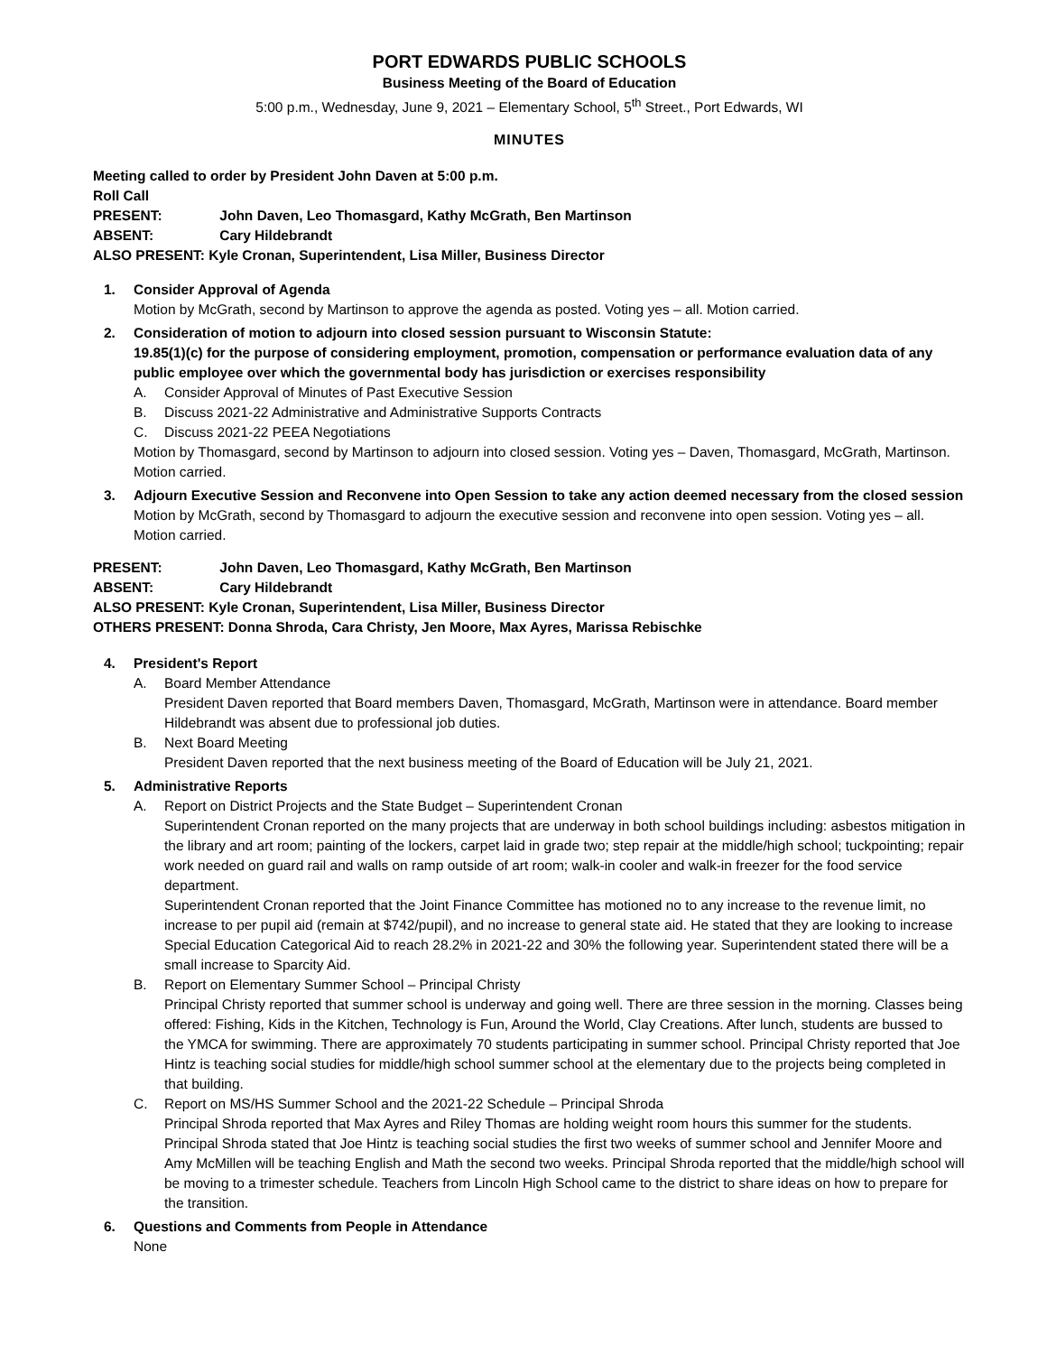PORT EDWARDS PUBLIC SCHOOLS
Business Meeting of the Board of Education
5:00 p.m., Wednesday, June 9, 2021 – Elementary School, 5<sup>th</sup> Street., Port Edwards, WI
MINUTES
Meeting called to order by President John Daven at 5:00 p.m.
Roll Call
PRESENT: John Daven, Leo Thomasgard, Kathy McGrath, Ben Martinson
ABSENT: Cary Hildebrandt
ALSO PRESENT: Kyle Cronan, Superintendent, Lisa Miller, Business Director
1. Consider Approval of Agenda
Motion by McGrath, second by Martinson to approve the agenda as posted. Voting yes – all. Motion carried.
2. Consideration of motion to adjourn into closed session pursuant to Wisconsin Statute:
19.85(1)(c) for the purpose of considering employment, promotion, compensation or performance evaluation data of any public employee over which the governmental body has jurisdiction or exercises responsibility
A. Consider Approval of Minutes of Past Executive Session
B. Discuss 2021-22 Administrative and Administrative Supports Contracts
C. Discuss 2021-22 PEEA Negotiations
Motion by Thomasgard, second by Martinson to adjourn into closed session. Voting yes – Daven, Thomasgard, McGrath, Martinson. Motion carried.
3. Adjourn Executive Session and Reconvene into Open Session to take any action deemed necessary from the closed session
Motion by McGrath, second by Thomasgard to adjourn the executive session and reconvene into open session. Voting yes – all. Motion carried.
PRESENT: John Daven, Leo Thomasgard, Kathy McGrath, Ben Martinson
ABSENT: Cary Hildebrandt
ALSO PRESENT: Kyle Cronan, Superintendent, Lisa Miller, Business Director
OTHERS PRESENT: Donna Shroda, Cara Christy, Jen Moore, Max Ayres, Marissa Rebischke
4. President's Report
A. Board Member Attendance
President Daven reported that Board members Daven, Thomasgard, McGrath, Martinson were in attendance. Board member Hildebrandt was absent due to professional job duties.
B. Next Board Meeting
President Daven reported that the next business meeting of the Board of Education will be July 21, 2021.
5. Administrative Reports
A. Report on District Projects and the State Budget – Superintendent Cronan
Superintendent Cronan reported on the many projects that are underway in both school buildings including: asbestos mitigation in the library and art room; painting of the lockers, carpet laid in grade two; step repair at the middle/high school; tuckpointing; repair work needed on guard rail and walls on ramp outside of art room; walk-in cooler and walk-in freezer for the food service department.
Superintendent Cronan reported that the Joint Finance Committee has motioned no to any increase to the revenue limit, no increase to per pupil aid (remain at $742/pupil), and no increase to general state aid. He stated that they are looking to increase Special Education Categorical Aid to reach 28.2% in 2021-22 and 30% the following year. Superintendent stated there will be a small increase to Sparcity Aid.
B. Report on Elementary Summer School – Principal Christy
Principal Christy reported that summer school is underway and going well. There are three session in the morning. Classes being offered: Fishing, Kids in the Kitchen, Technology is Fun, Around the World, Clay Creations. After lunch, students are bussed to the YMCA for swimming. There are approximately 70 students participating in summer school. Principal Christy reported that Joe Hintz is teaching social studies for middle/high school summer school at the elementary due to the projects being completed in that building.
C. Report on MS/HS Summer School and the 2021-22 Schedule – Principal Shroda
Principal Shroda reported that Max Ayres and Riley Thomas are holding weight room hours this summer for the students. Principal Shroda stated that Joe Hintz is teaching social studies the first two weeks of summer school and Jennifer Moore and Amy McMillen will be teaching English and Math the second two weeks. Principal Shroda reported that the middle/high school will be moving to a trimester schedule. Teachers from Lincoln High School came to the district to share ideas on how to prepare for the transition.
6. Questions and Comments from People in Attendance
None